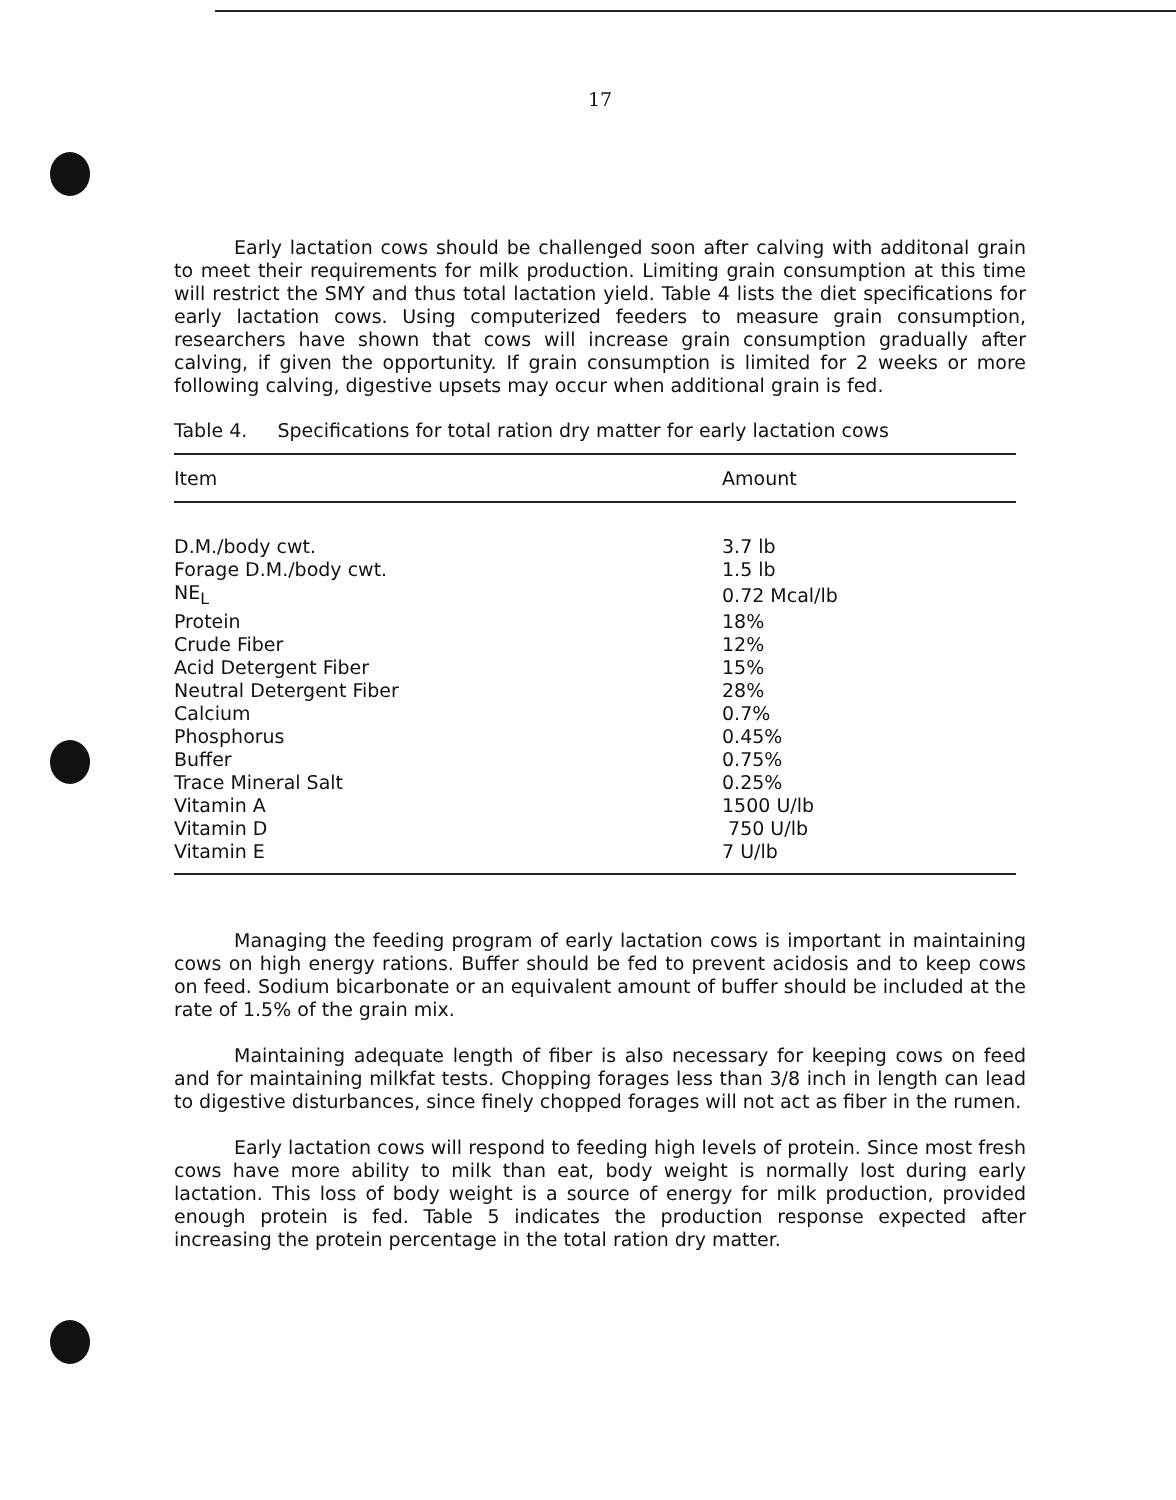17
Early lactation cows should be challenged soon after calving with additonal grain to meet their requirements for milk production. Limiting grain consumption at this time will restrict the SMY and thus total lactation yield. Table 4 lists the diet specifications for early lactation cows. Using computerized feeders to measure grain consumption, researchers have shown that cows will increase grain consumption gradually after calving, if given the opportunity. If grain consumption is limited for 2 weeks or more following calving, digestive upsets may occur when additional grain is fed.
Table 4. Specifications for total ration dry matter for early lactation cows
| Item | Amount |
| --- | --- |
| D.M./body cwt. | 3.7 lb |
| Forage D.M./body cwt. | 1.5 lb |
| NE<sub>L</sub> | 0.72 Mcal/lb |
| Protein | 18% |
| Crude Fiber | 12% |
| Acid Detergent Fiber | 15% |
| Neutral Detergent Fiber | 28% |
| Calcium | 0.7% |
| Phosphorus | 0.45% |
| Buffer | 0.75% |
| Trace Mineral Salt | 0.25% |
| Vitamin A | 1500 U/lb |
| Vitamin D | 750 U/lb |
| Vitamin E | 7 U/lb |
Managing the feeding program of early lactation cows is important in maintaining cows on high energy rations. Buffer should be fed to prevent acidosis and to keep cows on feed. Sodium bicarbonate or an equivalent amount of buffer should be included at the rate of 1.5% of the grain mix.
Maintaining adequate length of fiber is also necessary for keeping cows on feed and for maintaining milkfat tests. Chopping forages less than 3/8 inch in length can lead to digestive disturbances, since finely chopped forages will not act as fiber in the rumen.
Early lactation cows will respond to feeding high levels of protein. Since most fresh cows have more ability to milk than eat, body weight is normally lost during early lactation. This loss of body weight is a source of energy for milk production, provided enough protein is fed. Table 5 indicates the production response expected after increasing the protein percentage in the total ration dry matter.